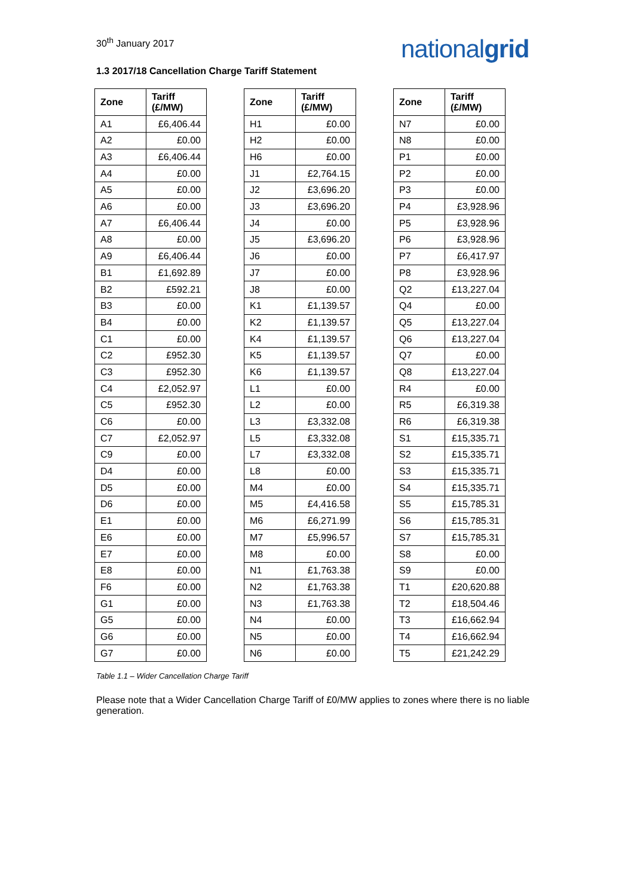30<sup>th</sup> January 2017
nationalgrid
1.3 2017/18 Cancellation Charge Tariff Statement
| Zone | Tariff (£/MW) |
| --- | --- |
| A1 | £6,406.44 |
| A2 | £0.00 |
| A3 | £6,406.44 |
| A4 | £0.00 |
| A5 | £0.00 |
| A6 | £0.00 |
| A7 | £6,406.44 |
| A8 | £0.00 |
| A9 | £6,406.44 |
| B1 | £1,692.89 |
| B2 | £592.21 |
| B3 | £0.00 |
| B4 | £0.00 |
| C1 | £0.00 |
| C2 | £952.30 |
| C3 | £952.30 |
| C4 | £2,052.97 |
| C5 | £952.30 |
| C6 | £0.00 |
| C7 | £2,052.97 |
| C9 | £0.00 |
| D4 | £0.00 |
| D5 | £0.00 |
| D6 | £0.00 |
| E1 | £0.00 |
| E6 | £0.00 |
| E7 | £0.00 |
| E8 | £0.00 |
| F6 | £0.00 |
| G1 | £0.00 |
| G5 | £0.00 |
| G6 | £0.00 |
| G7 | £0.00 |
| Zone | Tariff (£/MW) |
| --- | --- |
| H1 | £0.00 |
| H2 | £0.00 |
| H6 | £0.00 |
| J1 | £2,764.15 |
| J2 | £3,696.20 |
| J3 | £3,696.20 |
| J4 | £0.00 |
| J5 | £3,696.20 |
| J6 | £0.00 |
| J7 | £0.00 |
| J8 | £0.00 |
| K1 | £1,139.57 |
| K2 | £1,139.57 |
| K4 | £1,139.57 |
| K5 | £1,139.57 |
| K6 | £1,139.57 |
| L1 | £0.00 |
| L2 | £0.00 |
| L3 | £3,332.08 |
| L5 | £3,332.08 |
| L7 | £3,332.08 |
| L8 | £0.00 |
| M4 | £0.00 |
| M5 | £4,416.58 |
| M6 | £6,271.99 |
| M7 | £5,996.57 |
| M8 | £0.00 |
| N1 | £1,763.38 |
| N2 | £1,763.38 |
| N3 | £1,763.38 |
| N4 | £0.00 |
| N5 | £0.00 |
| N6 | £0.00 |
| Zone | Tariff (£/MW) |
| --- | --- |
| N7 | £0.00 |
| N8 | £0.00 |
| P1 | £0.00 |
| P2 | £0.00 |
| P3 | £0.00 |
| P4 | £3,928.96 |
| P5 | £3,928.96 |
| P6 | £3,928.96 |
| P7 | £6,417.97 |
| P8 | £3,928.96 |
| Q2 | £13,227.04 |
| Q4 | £0.00 |
| Q5 | £13,227.04 |
| Q6 | £13,227.04 |
| Q7 | £0.00 |
| Q8 | £13,227.04 |
| R4 | £0.00 |
| R5 | £6,319.38 |
| R6 | £6,319.38 |
| S1 | £15,335.71 |
| S2 | £15,335.71 |
| S3 | £15,335.71 |
| S4 | £15,335.71 |
| S5 | £15,785.31 |
| S6 | £15,785.31 |
| S7 | £15,785.31 |
| S8 | £0.00 |
| S9 | £0.00 |
| T1 | £20,620.88 |
| T2 | £18,504.46 |
| T3 | £16,662.94 |
| T4 | £16,662.94 |
| T5 | £21,242.29 |
Table 1.1 – Wider Cancellation Charge Tariff
Please note that a Wider Cancellation Charge Tariff of £0/MW applies to zones where there is no liable generation.